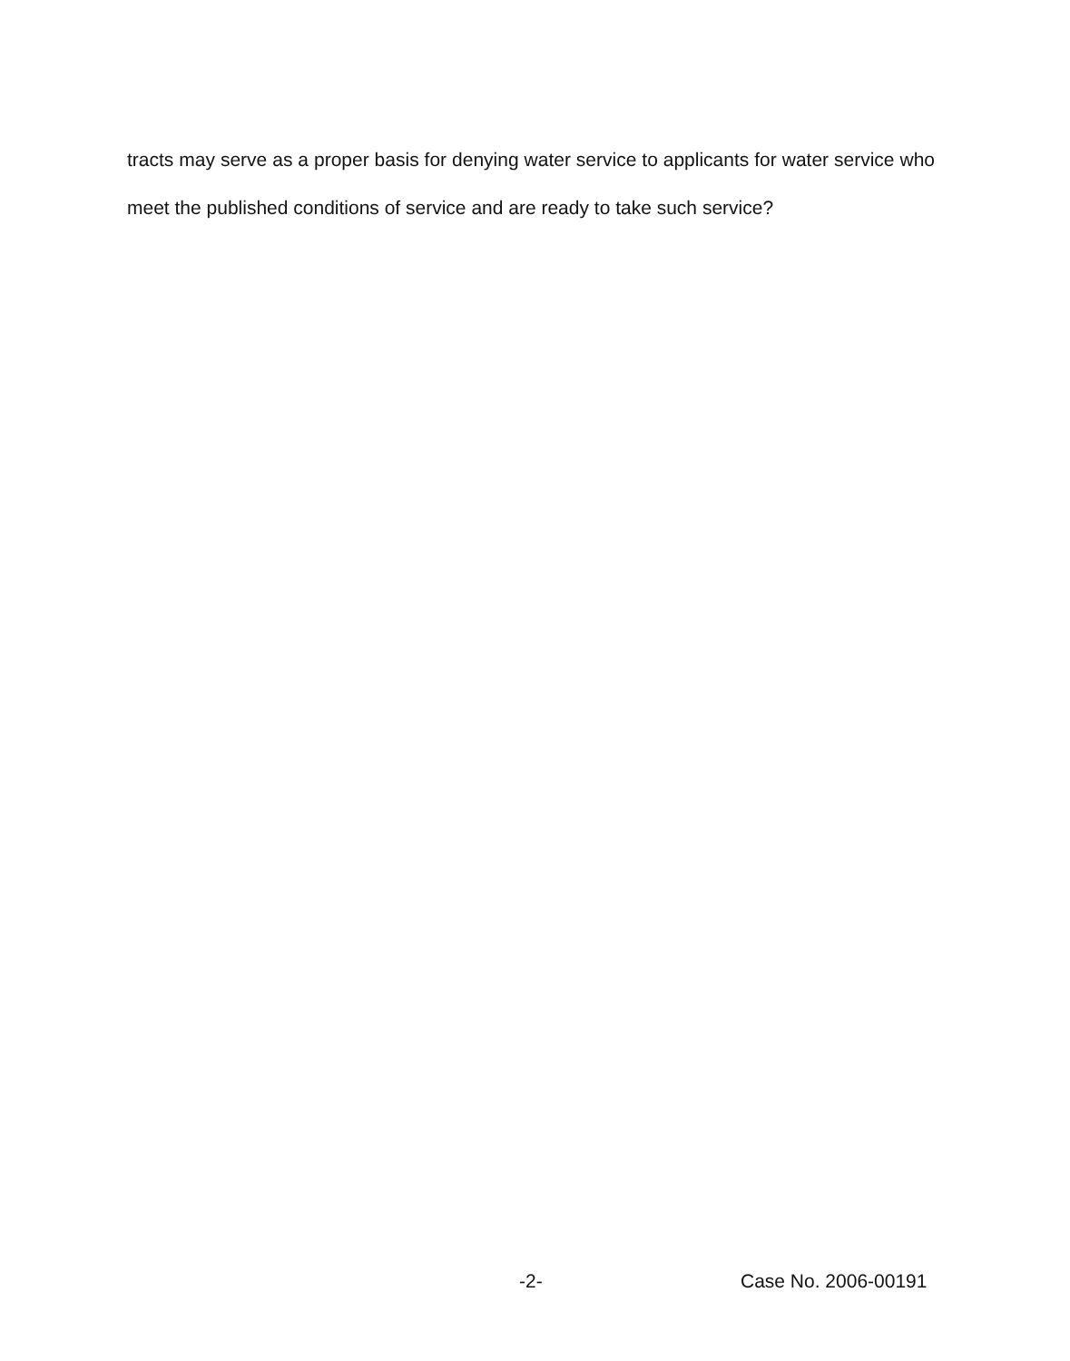tracts may serve as a proper basis for denying water service to applicants for water service who meet the published conditions of service and are ready to take such service?
-2- Case No. 2006-00191